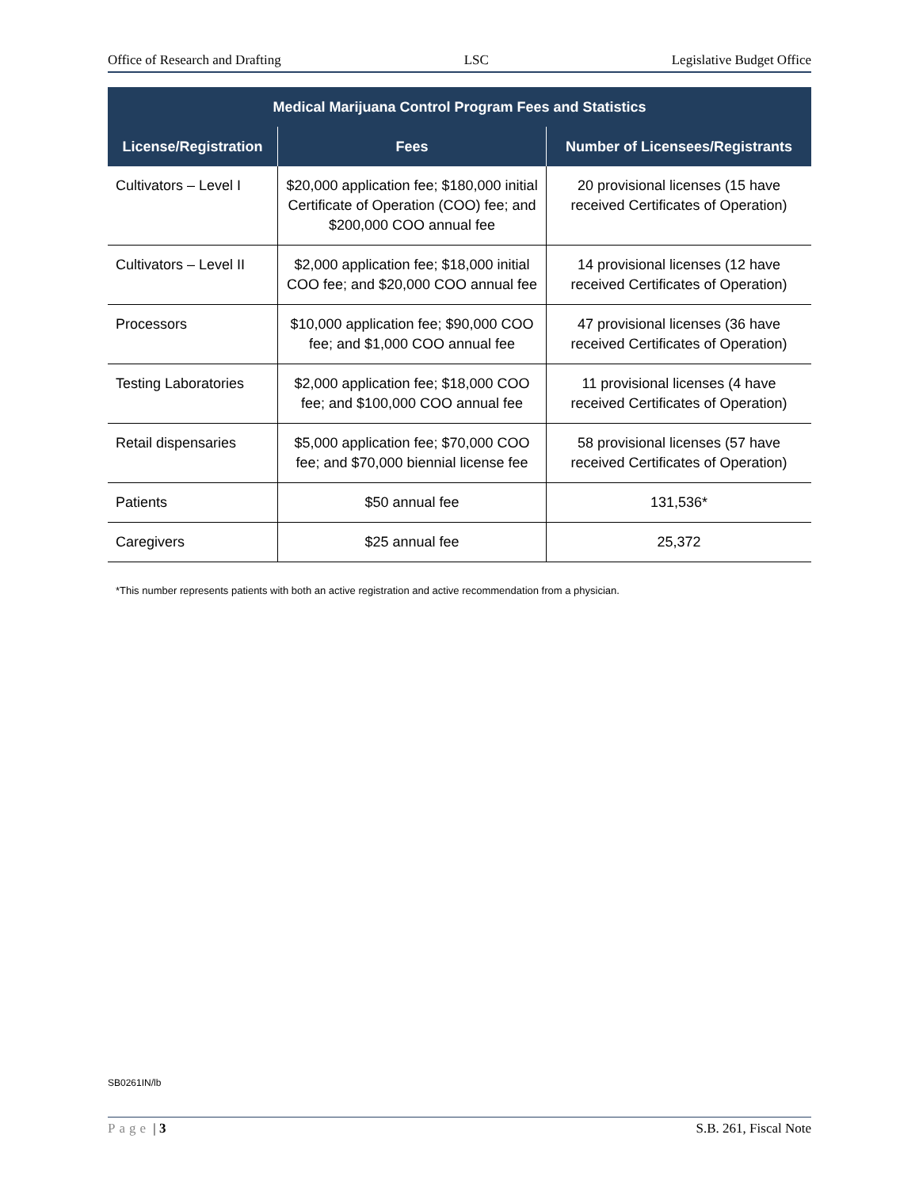Office of Research and Drafting LSC Legislative Budget Office
| Medical Marijuana Control Program Fees and Statistics | | |
| --- | --- | --- |
| License/Registration | Fees | Number of Licensees/Registrants |
| Cultivators – Level I | $20,000 application fee; $180,000 initial Certificate of Operation (COO) fee; and $200,000 COO annual fee | 20 provisional licenses (15 have received Certificates of Operation) |
| Cultivators – Level II | $2,000 application fee; $18,000 initial COO fee; and $20,000 COO annual fee | 14 provisional licenses (12 have received Certificates of Operation) |
| Processors | $10,000 application fee; $90,000 COO fee; and $1,000 COO annual fee | 47 provisional licenses (36 have received Certificates of Operation) |
| Testing Laboratories | $2,000 application fee; $18,000 COO fee; and $100,000 COO annual fee | 11 provisional licenses (4 have received Certificates of Operation) |
| Retail dispensaries | $5,000 application fee; $70,000 COO fee; and $70,000 biennial license fee | 58 provisional licenses (57 have received Certificates of Operation) |
| Patients | $50 annual fee | 131,536* |
| Caregivers | $25 annual fee | 25,372 |
*This number represents patients with both an active registration and active recommendation from a physician.
SB0261IN/lb
Page | 3 S.B. 261, Fiscal Note